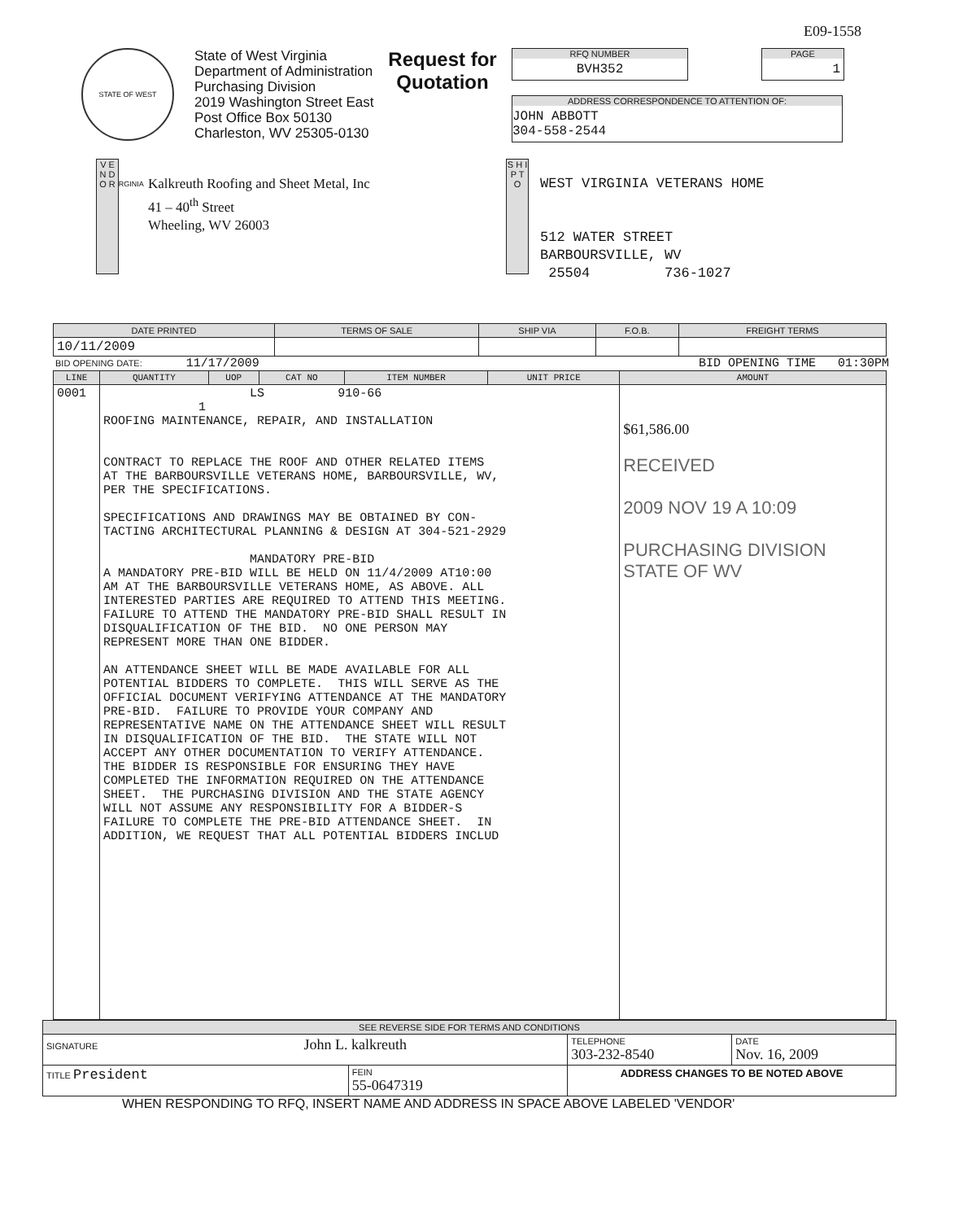E09-1558
STATE OF WEST VIRGINIA
State of West Virginia
Department of Administration
Purchasing Division
2019 Washington Street East
Post Office Box 50130
Charleston, WV 25305-0130
Request for
Quotation
RFQ NUMBER
BVH352
PAGE
1
ADDRESS CORRESPONDENCE TO ATTENTION OF:
JOHN ABBOTT
304-558-2544
V E N D O R
Kalkreuth Roofing and Sheet Metal, Inc
41 – 40<sup>th</sup> Street
Wheeling, WV 26003
S H I P T O
WEST VIRGINIA VETERANS HOME
512 WATER STREET
BARBOURSVILLE, WV
25504 736-1027
| DATE PRINTED | TERMS OF SALE | SHIP VIA | F.O.B. | FREIGHT TERMS |
| --- | --- | --- | --- | --- |
| 10/11/2009 | | | | |
BID OPENING DATE: 11/17/2009 BID OPENING TIME 01:30PM
| LINE | QUANTITY | UOP | CAT NO | ITEM NUMBER | UNIT PRICE | AMOUNT |
| --- | --- | --- | --- | --- | --- | --- |
| 0001 | LS 910-66 1 ROOFING MAINTENANCE, REPAIR, AND INSTALLATION CONTRACT TO REPLACE THE ROOF AND OTHER RELATED ITEMS AT THE BARBOURSVILLE VETERANS HOME, BARBOURSVILLE, WV, PER THE SPECIFICATIONS. SPECIFICATIONS AND DRAWINGS MAY BE OBTAINED BY CON- TACTING ARCHITECTURAL PLANNING & DESIGN AT 304-521-2929 MANDATORY PRE-BID A MANDATORY PRE-BID WILL BE HELD ON 11/4/2009 AT10:00 AM AT THE BARBOURSVILLE VETERANS HOME, AS ABOVE. ALL INTERESTED PARTIES ARE REQUIRED TO ATTEND THIS MEETING. FAILURE TO ATTEND THE MANDATORY PRE-BID SHALL RESULT IN DISQUALIFICATION OF THE BID. NO ONE PERSON MAY REPRESENT MORE THAN ONE BIDDER. AN ATTENDANCE SHEET WILL BE MADE AVAILABLE FOR ALL POTENTIAL BIDDERS TO COMPLETE. THIS WILL SERVE AS THE OFFICIAL DOCUMENT VERIFYING ATTENDANCE AT THE MANDATORY PRE-BID. FAILURE TO PROVIDE YOUR COMPANY AND REPRESENTATIVE NAME ON THE ATTENDANCE SHEET WILL RESULT IN DISQUALIFICATION OF THE BID. THE STATE WILL NOT ACCEPT ANY OTHER DOCUMENTATION TO VERIFY ATTENDANCE. THE BIDDER IS RESPONSIBLE FOR ENSURING THEY HAVE COMPLETED THE INFORMATION REQUIRED ON THE ATTENDANCE SHEET. THE PURCHASING DIVISION AND THE STATE AGENCY WILL NOT ASSUME ANY RESPONSIBILITY FOR A BIDDER-S FAILURE TO COMPLETE THE PRE-BID ATTENDANCE SHEET. IN ADDITION, WE REQUEST THAT ALL POTENTIAL BIDDERS INCLUD | | | | | $61,586.00 RECEIVED 2009 NOV 19 A 10:09 PURCHASING DIVISION STATE OF WV |
| SEE REVERSE SIDE FOR TERMS AND CONDITIONS | | | |
| SIGNATURE John L. kalkreuth | | TELEPHONE 303-232-8540 | DATE Nov. 16, 2009 |
| TITLE President | FEIN 55-0647319 | ADDRESS CHANGES TO BE NOTED ABOVE | |
WHEN RESPONDING TO RFQ, INSERT NAME AND ADDRESS IN SPACE ABOVE LABELED 'VENDOR'